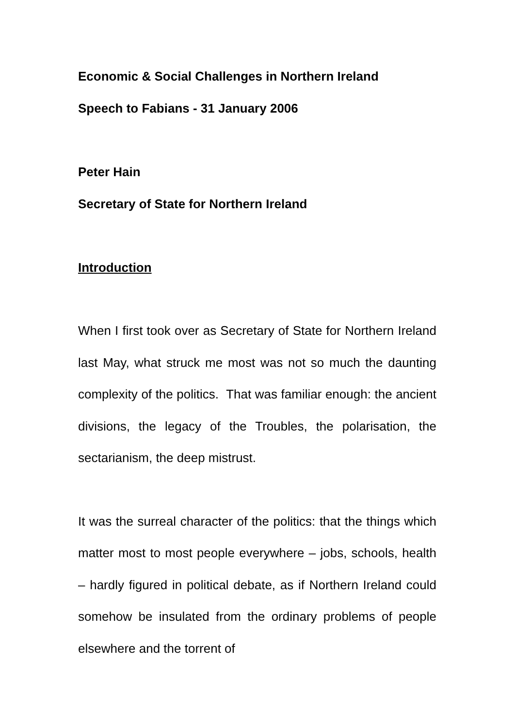Economic & Social Challenges in Northern Ireland
Speech to Fabians - 31 January 2006
Peter Hain
Secretary of State for Northern Ireland
Introduction
When I first took over as Secretary of State for Northern Ireland last May, what struck me most was not so much the daunting complexity of the politics. That was familiar enough: the ancient divisions, the legacy of the Troubles, the polarisation, the sectarianism, the deep mistrust.
It was the surreal character of the politics: that the things which matter most to most people everywhere – jobs, schools, health – hardly figured in political debate, as if Northern Ireland could somehow be insulated from the ordinary problems of people elsewhere and the torrent of